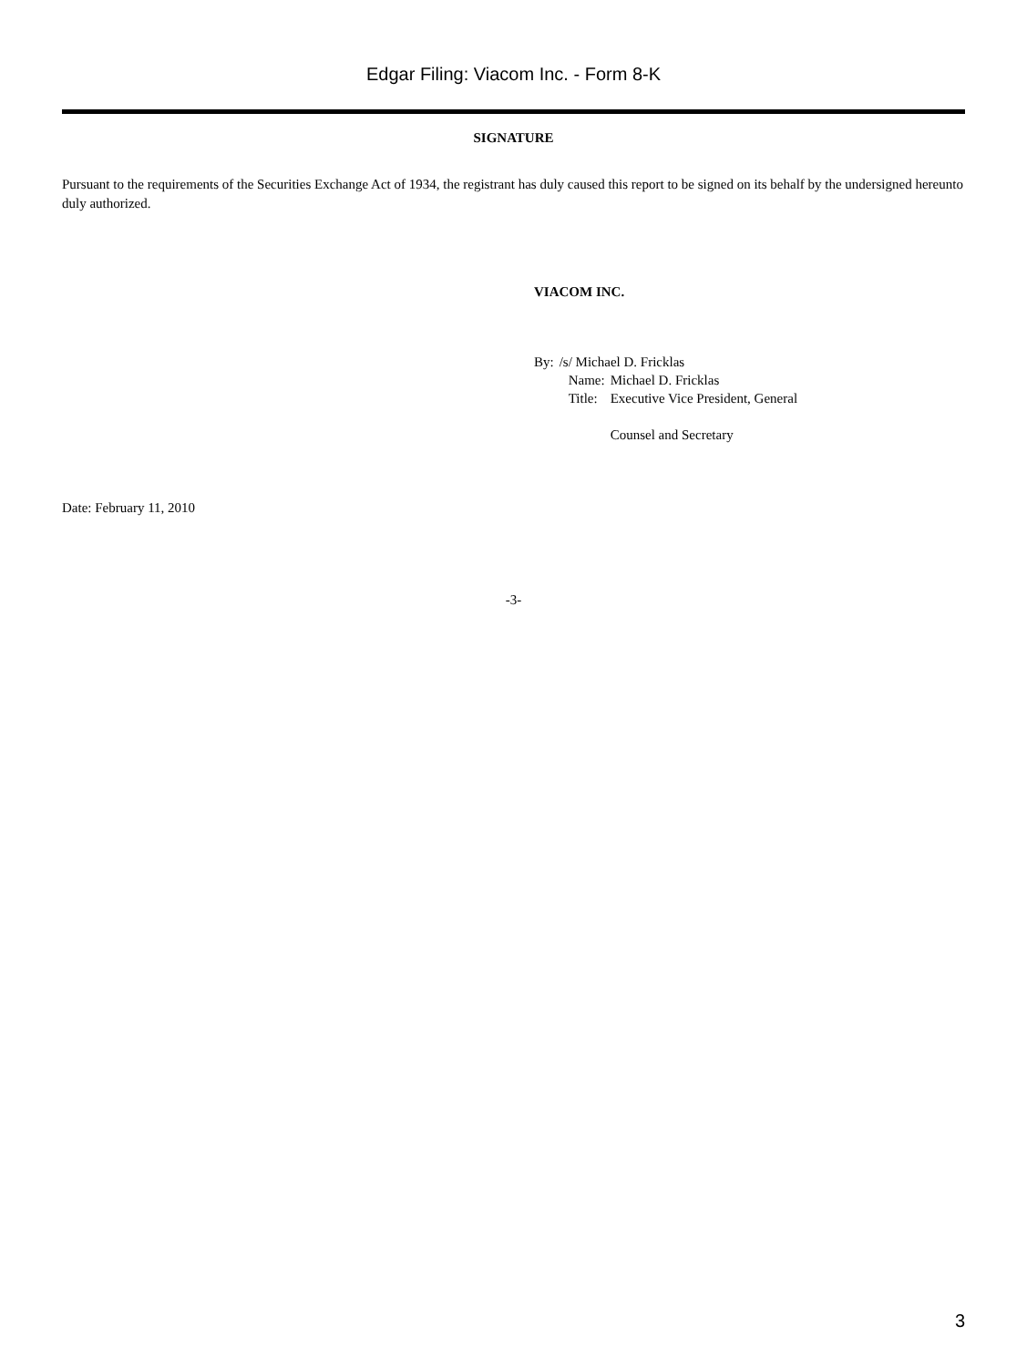Edgar Filing: Viacom Inc. - Form 8-K
SIGNATURE
Pursuant to the requirements of the Securities Exchange Act of 1934, the registrant has duly caused this report to be signed on its behalf by the undersigned hereunto duly authorized.
VIACOM INC.
| By: | /s/ Michael D. Fricklas | |
| | Name: | Michael D. Fricklas |
| | Title: | Executive Vice President, General Counsel and Secretary |
Date: February 11, 2010
-3-
3